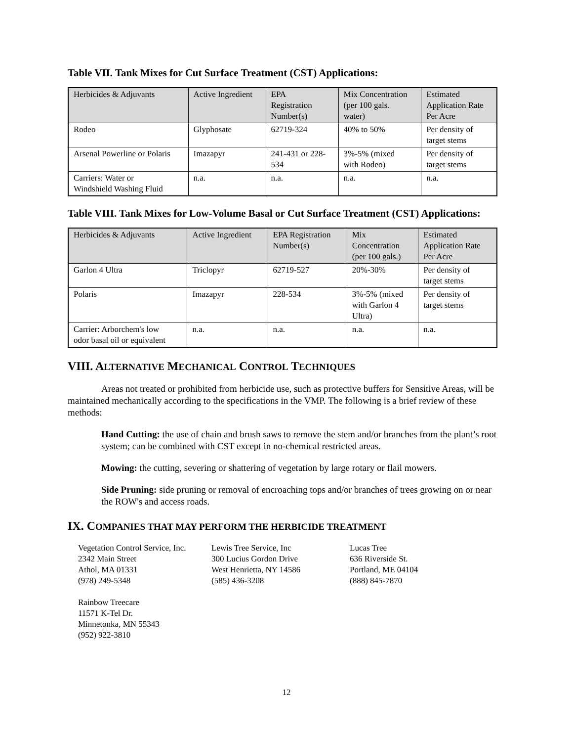Table VII. Tank Mixes for Cut Surface Treatment (CST) Applications:
| Herbicides & Adjuvants | Active Ingredient | EPA Registration Number(s) | Mix Concentration (per 100 gals. water) | Estimated Application Rate Per Acre |
| Rodeo | Glyphosate | 62719-324 | 40% to 50% | Per density of target stems |
| Arsenal Powerline or Polaris | Imazapyr | 241-431 or 228- 534 | 3%-5% (mixed with Rodeo) | Per density of target stems |
| Carriers: Water or Windshield Washing Fluid | n.a. | n.a. | n.a. | n.a. |
Table VIII. Tank Mixes for Low-Volume Basal or Cut Surface Treatment (CST) Applications:
| Herbicides & Adjuvants | Active Ingredient | EPA Registration Number(s) | Mix Concentration (per 100 gals.) | Estimated Application Rate Per Acre |
| Garlon 4 Ultra | Triclopyr | 62719-527 | 20%-30% | Per density of target stems |
| Polaris | Imazapyr | 228-534 | 3%-5% (mixed with Garlon 4 Ultra) | Per density of target stems |
| Carrier: Arborchem's low odor basal oil or equivalent | n.a. | n.a. | n.a. | n.a. |
VIII. ALTERNATIVE MECHANICAL CONTROL TECHNIQUES
Areas not treated or prohibited from herbicide use, such as protective buffers for Sensitive Areas, will be maintained mechanically according to the specifications in the VMP. The following is a brief review of these methods:
Hand Cutting: the use of chain and brush saws to remove the stem and/or branches from the plant’s root system; can be combined with CST except in no-chemical restricted areas.
Mowing: the cutting, severing or shattering of vegetation by large rotary or flail mowers.
Side Pruning: side pruning or removal of encroaching tops and/or branches of trees growing on or near the ROW's and access roads.
IX. COMPANIES THAT MAY PERFORM THE HERBICIDE TREATMENT
Vegetation Control Service, Inc.
2342 Main Street
Athol, MA 01331
(978) 249-5348
Lewis Tree Service, Inc
300 Lucius Gordon Drive
West Henrietta, NY 14586
(585) 436-3208
Lucas Tree
636 Riverside St.
Portland, ME 04104
(888) 845-7870
Rainbow Treecare
11571 K-Tel Dr.
Minnetonka, MN 55343
(952) 922-3810
12